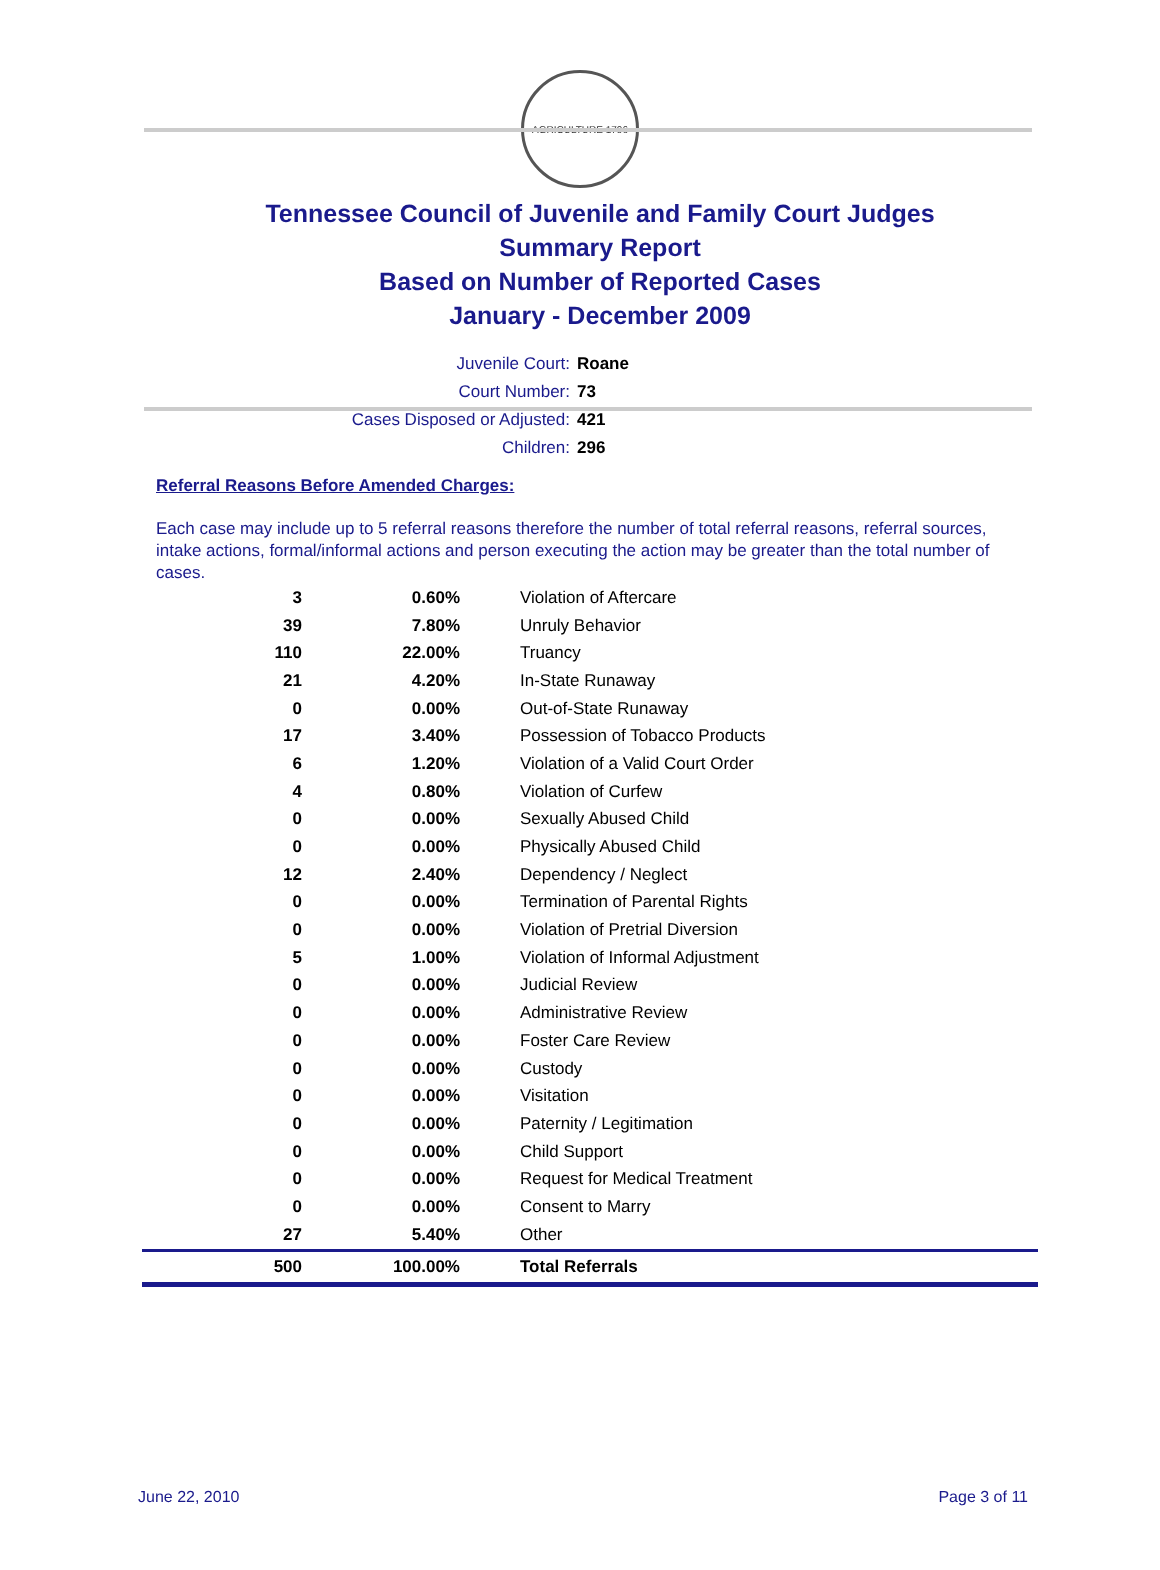AGRICULTURE 1796
Tennessee Council of Juvenile and Family Court Judges
Summary Report
Based on Number of Reported Cases
January - December 2009
Juvenile Court: Roane
Court Number: 73
Cases Disposed or Adjusted: 421
Children: 296
Referral Reasons Before Amended Charges:
Each case may include up to 5 referral reasons therefore the number of total referral reasons, referral sources, intake actions, formal/informal actions and person executing the action may be greater than the total number of cases.
| 3 | 0.60% | Violation of Aftercare |
| 39 | 7.80% | Unruly Behavior |
| 110 | 22.00% | Truancy |
| 21 | 4.20% | In-State Runaway |
| 0 | 0.00% | Out-of-State Runaway |
| 17 | 3.40% | Possession of Tobacco Products |
| 6 | 1.20% | Violation of a Valid Court Order |
| 4 | 0.80% | Violation of Curfew |
| 0 | 0.00% | Sexually Abused Child |
| 0 | 0.00% | Physically Abused Child |
| 12 | 2.40% | Dependency / Neglect |
| 0 | 0.00% | Termination of Parental Rights |
| 0 | 0.00% | Violation of Pretrial Diversion |
| 5 | 1.00% | Violation of Informal Adjustment |
| 0 | 0.00% | Judicial Review |
| 0 | 0.00% | Administrative Review |
| 0 | 0.00% | Foster Care Review |
| 0 | 0.00% | Custody |
| 0 | 0.00% | Visitation |
| 0 | 0.00% | Paternity / Legitimation |
| 0 | 0.00% | Child Support |
| 0 | 0.00% | Request for Medical Treatment |
| 0 | 0.00% | Consent to Marry |
| 27 | 5.40% | Other |
| 500 | 100.00% | Total Referrals |
June 22, 2010 Page 3 of 11